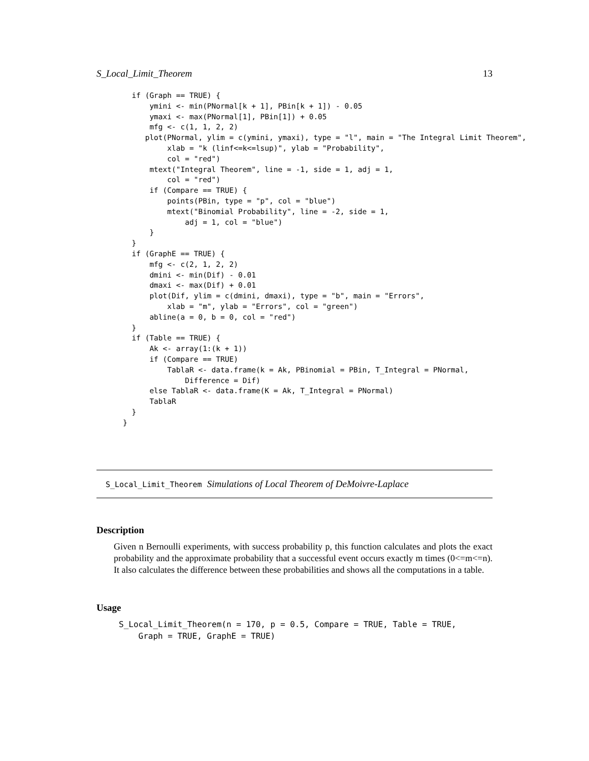S_Local_Limit_Theorem 13
  if (Graph == TRUE) {
      ymini <- min(PNormal[k + 1], PBin[k + 1]) - 0.05
      ymaxi <- max(PNormal[1], PBin[1]) + 0.05
      mfg <- c(1, 1, 2, 2)
     plot(PNormal, ylim = c(ymini, ymaxi), type = "l", main = "The Integral Limit Theorem",
          xlab = "k (linf<=k<=lsup)", ylab = "Probability",
          col = "red")
      mtext("Integral Theorem", line = -1, side = 1, adj = 1,
          col = "red")
      if (Compare == TRUE) {
          points(PBin, type = "p", col = "blue")
          mtext("Binomial Probability", line = -2, side = 1,
              adj = 1, col = "blue")
      }
  }
  if (GraphE == TRUE) {
      mfg <- c(2, 1, 2, 2)
      dmini <- min(Dif) - 0.01
      dmaxi <- max(Dif) + 0.01
      plot(Dif, ylim = c(dmini, dmaxi), type = "b", main = "Errors",
          xlab = "m", ylab = "Errors", col = "green")
      abline(a = 0, b = 0, col = "red")
  }
  if (Table == TRUE) {
      Ak <- array(1:(k + 1))
      if (Compare == TRUE)
          TablaR <- data.frame(k = Ak, PBinomial = PBin, T_Integral = PNormal,
              Difference = Dif)
      else TablaR <- data.frame(K = Ak, T_Integral = PNormal)
      TablaR
  }
}
S_Local_Limit_Theorem Simulations of Local Theorem of DeMoivre-Laplace
Description
Given n Bernoulli experiments, with success probability p, this function calculates and plots the exact probability and the approximate probability that a successful event occurs exactly m times (0<=m<=n). It also calculates the difference between these probabilities and shows all the computations in a table.
Usage
S_Local_Limit_Theorem(n = 170, p = 0.5, Compare = TRUE, Table = TRUE,
    Graph = TRUE, GraphE = TRUE)